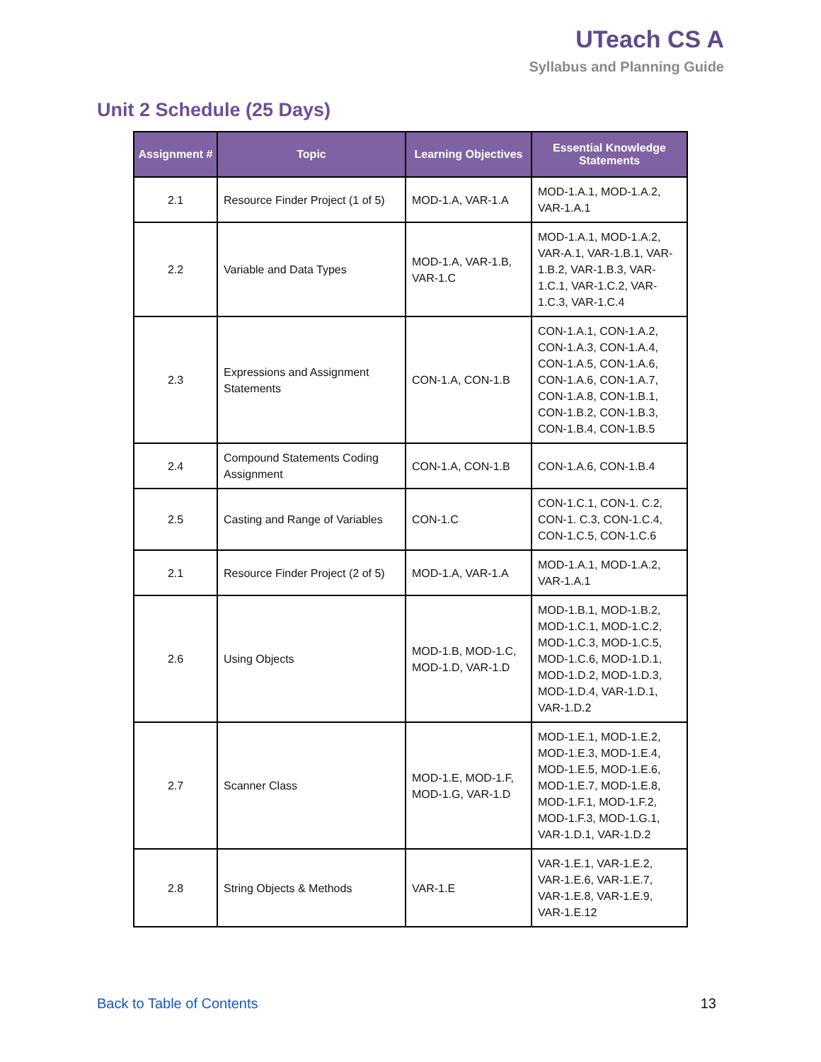UTeach CS A
Syllabus and Planning Guide
Unit 2 Schedule (25 Days)
| Assignment # | Topic | Learning Objectives | Essential Knowledge Statements |
| --- | --- | --- | --- |
| 2.1 | Resource Finder Project (1 of 5) | MOD-1.A, VAR-1.A | MOD-1.A.1, MOD-1.A.2, VAR-1.A.1 |
| 2.2 | Variable and Data Types | MOD-1.A, VAR-1.B, VAR-1.C | MOD-1.A.1, MOD-1.A.2, VAR-A.1, VAR-1.B.1, VAR-1.B.2, VAR-1.B.3, VAR-1.C.1, VAR-1.C.2, VAR-1.C.3, VAR-1.C.4 |
| 2.3 | Expressions and Assignment Statements | CON-1.A, CON-1.B | CON-1.A.1, CON-1.A.2, CON-1.A.3, CON-1.A.4, CON-1.A.5, CON-1.A.6, CON-1.A.6, CON-1.A.7, CON-1.A.8, CON-1.B.1, CON-1.B.2, CON-1.B.3, CON-1.B.4, CON-1.B.5 |
| 2.4 | Compound Statements Coding Assignment | CON-1.A, CON-1.B | CON-1.A.6, CON-1.B.4 |
| 2.5 | Casting and Range of Variables | CON-1.C | CON-1.C.1, CON-1. C.2, CON-1. C.3, CON-1.C.4, CON-1.C.5, CON-1.C.6 |
| 2.1 | Resource Finder Project (2 of 5) | MOD-1.A, VAR-1.A | MOD-1.A.1, MOD-1.A.2, VAR-1.A.1 |
| 2.6 | Using Objects | MOD-1.B, MOD-1.C, MOD-1.D, VAR-1.D | MOD-1.B.1, MOD-1.B.2, MOD-1.C.1, MOD-1.C.2, MOD-1.C.3, MOD-1.C.5, MOD-1.C.6, MOD-1.D.1, MOD-1.D.2, MOD-1.D.3, MOD-1.D.4, VAR-1.D.1, VAR-1.D.2 |
| 2.7 | Scanner Class | MOD-1.E, MOD-1.F, MOD-1.G, VAR-1.D | MOD-1.E.1, MOD-1.E.2, MOD-1.E.3, MOD-1.E.4, MOD-1.E.5, MOD-1.E.6, MOD-1.E.7, MOD-1.E.8, MOD-1.F.1, MOD-1.F.2, MOD-1.F.3, MOD-1.G.1, VAR-1.D.1, VAR-1.D.2 |
| 2.8 | String Objects & Methods | VAR-1.E | VAR-1.E.1, VAR-1.E.2, VAR-1.E.6, VAR-1.E.7, VAR-1.E.8, VAR-1.E.9, VAR-1.E.12 |
Back to Table of Contents 13